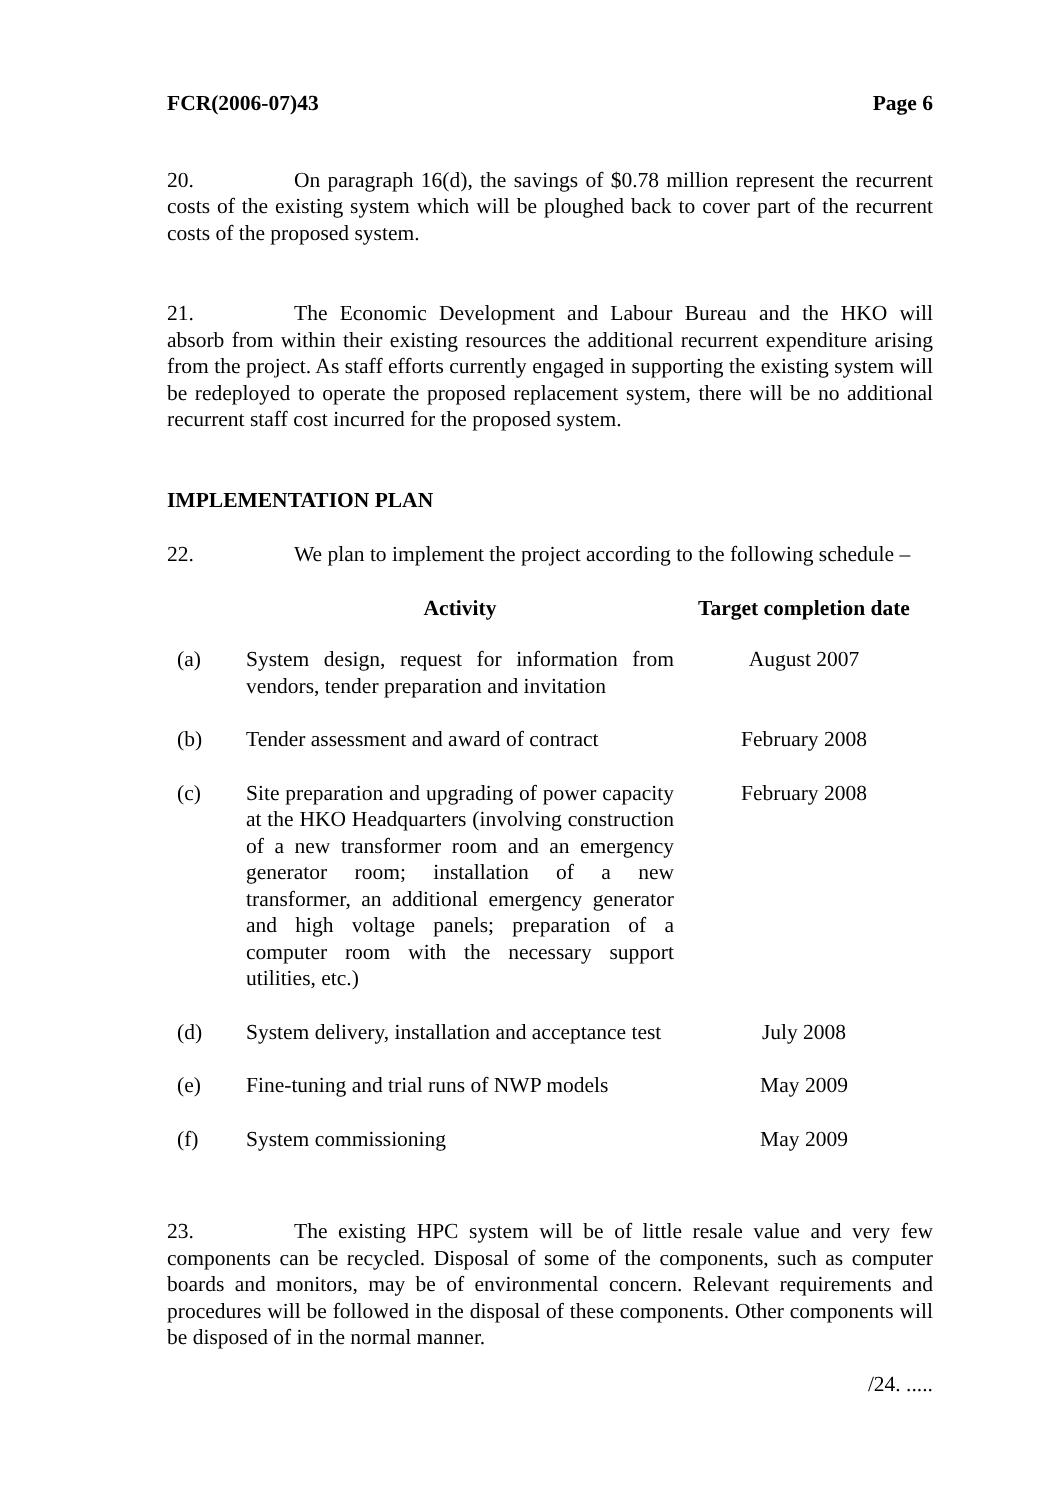FCR(2006-07)43 Page 6
20. On paragraph 16(d), the savings of $0.78 million represent the recurrent costs of the existing system which will be ploughed back to cover part of the recurrent costs of the proposed system.
21. The Economic Development and Labour Bureau and the HKO will absorb from within their existing resources the additional recurrent expenditure arising from the project. As staff efforts currently engaged in supporting the existing system will be redeployed to operate the proposed replacement system, there will be no additional recurrent staff cost incurred for the proposed system.
IMPLEMENTATION PLAN
22. We plan to implement the project according to the following schedule –
| | Activity | Target completion date |
| --- | --- | --- |
| (a) | System design, request for information from vendors, tender preparation and invitation | August 2007 |
| (b) | Tender assessment and award of contract | February 2008 |
| (c) | Site preparation and upgrading of power capacity at the HKO Headquarters (involving construction of a new transformer room and an emergency generator room; installation of a new transformer, an additional emergency generator and high voltage panels; preparation of a computer room with the necessary support utilities, etc.) | February 2008 |
| (d) | System delivery, installation and acceptance test | July 2008 |
| (e) | Fine-tuning and trial runs of NWP models | May 2009 |
| (f) | System commissioning | May 2009 |
23. The existing HPC system will be of little resale value and very few components can be recycled. Disposal of some of the components, such as computer boards and monitors, may be of environmental concern. Relevant requirements and procedures will be followed in the disposal of these components. Other components will be disposed of in the normal manner.
/24. .....